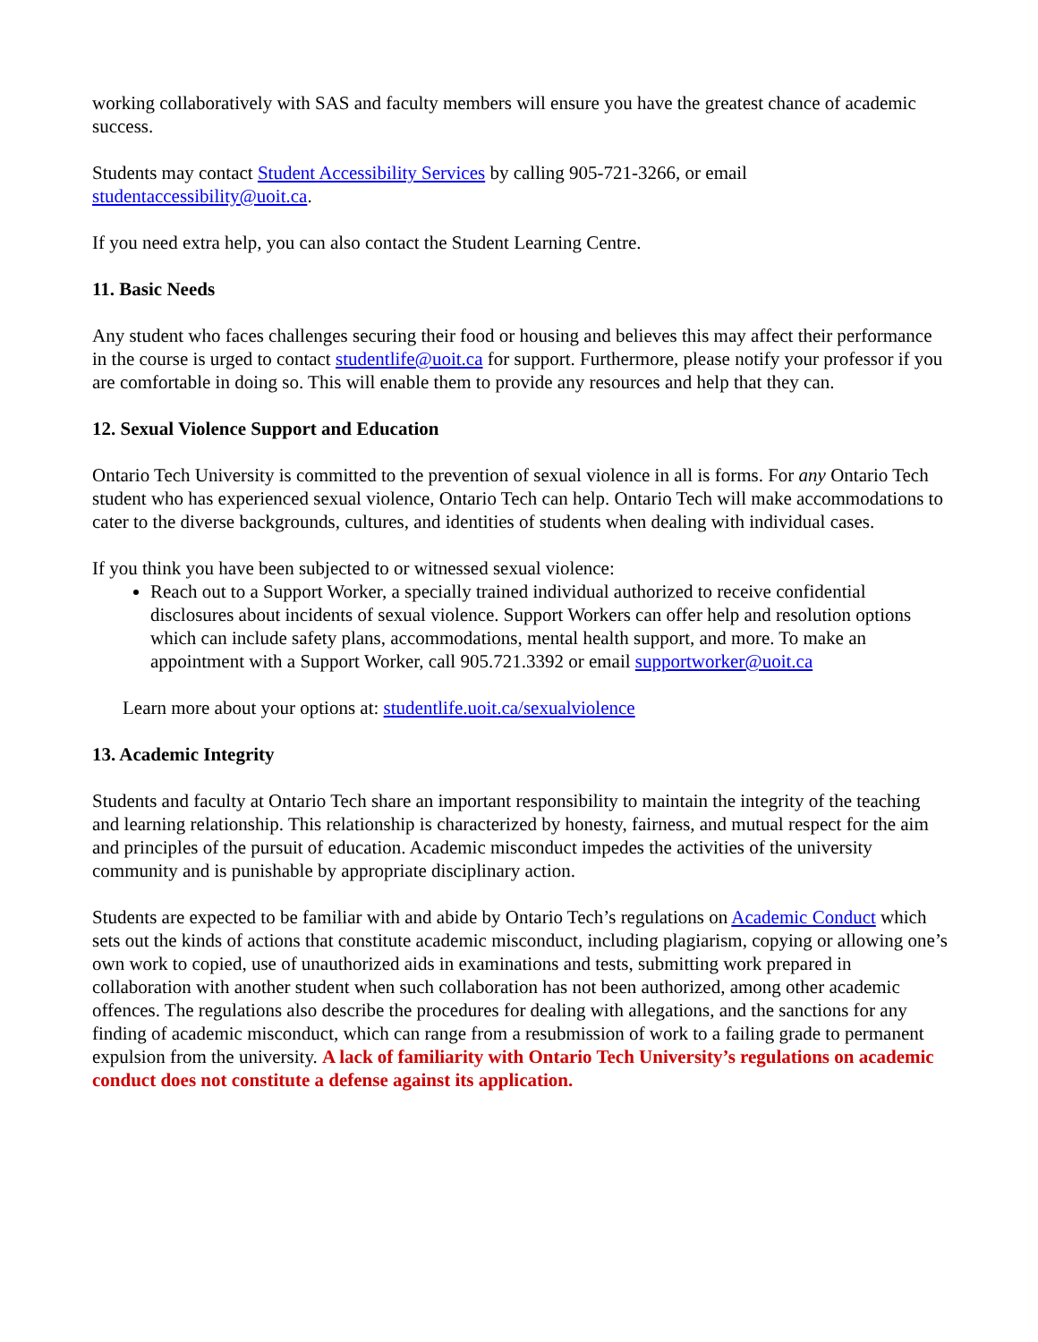working collaboratively with SAS and faculty members will ensure you have the greatest chance of academic success.
Students may contact Student Accessibility Services by calling 905-721-3266, or email studentaccessibility@uoit.ca.
If you need extra help, you can also contact the Student Learning Centre.
11. Basic Needs
Any student who faces challenges securing their food or housing and believes this may affect their performance in the course is urged to contact studentlife@uoit.ca for support. Furthermore, please notify your professor if you are comfortable in doing so. This will enable them to provide any resources and help that they can.
12. Sexual Violence Support and Education
Ontario Tech University is committed to the prevention of sexual violence in all is forms. For any Ontario Tech student who has experienced sexual violence, Ontario Tech can help. Ontario Tech will make accommodations to cater to the diverse backgrounds, cultures, and identities of students when dealing with individual cases.
If you think you have been subjected to or witnessed sexual violence:
Reach out to a Support Worker, a specially trained individual authorized to receive confidential disclosures about incidents of sexual violence. Support Workers can offer help and resolution options which can include safety plans, accommodations, mental health support, and more. To make an appointment with a Support Worker, call 905.721.3392 or email supportworker@uoit.ca
Learn more about your options at: studentlife.uoit.ca/sexualviolence
13. Academic Integrity
Students and faculty at Ontario Tech share an important responsibility to maintain the integrity of the teaching and learning relationship. This relationship is characterized by honesty, fairness, and mutual respect for the aim and principles of the pursuit of education. Academic misconduct impedes the activities of the university community and is punishable by appropriate disciplinary action.
Students are expected to be familiar with and abide by Ontario Tech’s regulations on Academic Conduct which sets out the kinds of actions that constitute academic misconduct, including plagiarism, copying or allowing one’s own work to copied, use of unauthorized aids in examinations and tests, submitting work prepared in collaboration with another student when such collaboration has not been authorized, among other academic offences. The regulations also describe the procedures for dealing with allegations, and the sanctions for any finding of academic misconduct, which can range from a resubmission of work to a failing grade to permanent expulsion from the university. A lack of familiarity with Ontario Tech University’s regulations on academic conduct does not constitute a defense against its application.